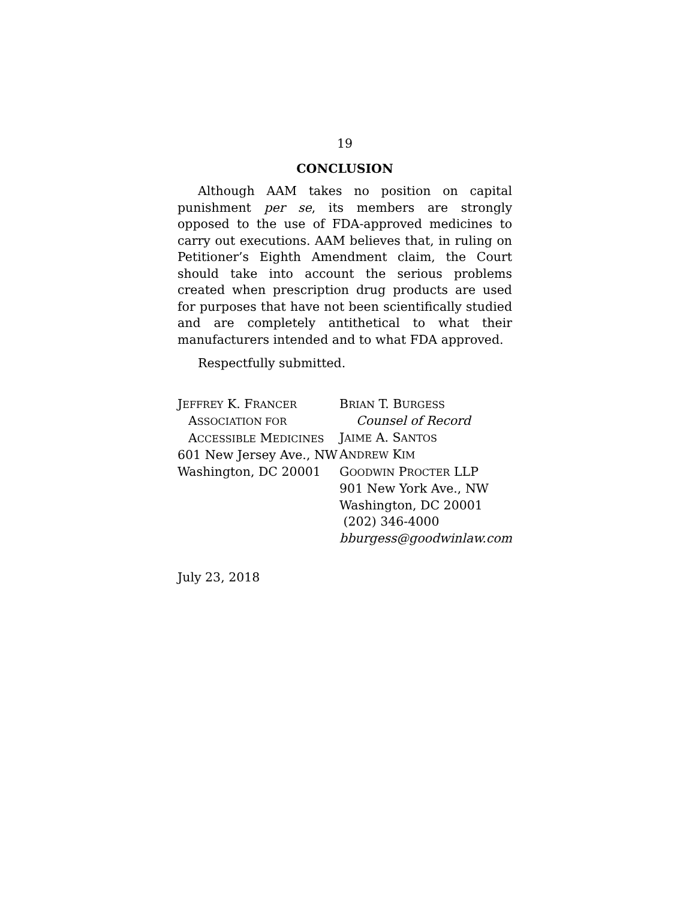19
CONCLUSION
Although AAM takes no position on capital punishment per se, its members are strongly opposed to the use of FDA-approved medicines to carry out executions. AAM believes that, in ruling on Petitioner’s Eighth Amendment claim, the Court should take into account the serious problems created when prescription drug products are used for purposes that have not been scientifically studied and are completely antithetical to what their manufacturers intended and to what FDA approved.
Respectfully submitted.
JEFFREY K. FRANCER
ASSOCIATION FOR
ACCESSIBLE MEDICINES
601 New Jersey Ave., NW
Washington, DC 20001
BRIAN T. BURGESS
Counsel of Record
JAIME A. SANTOS
ANDREW KIM
GOODWIN PROCTER LLP
901 New York Ave., NW
Washington, DC 20001
(202) 346-4000
bburgess@goodwinlaw.com
July 23, 2018